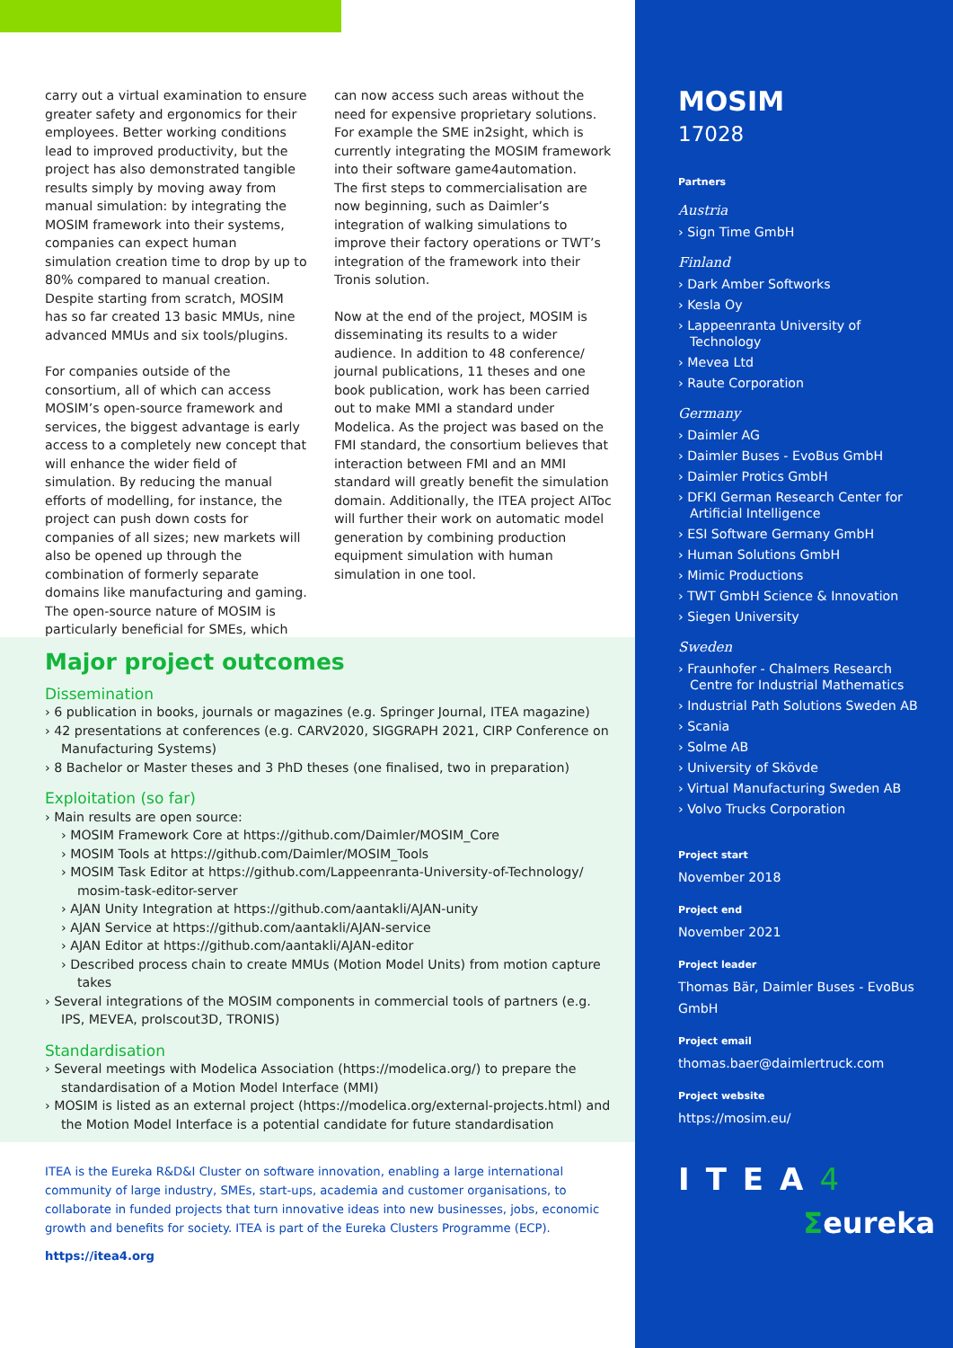carry out a virtual examination to ensure greater safety and ergonomics for their employees. Better working conditions lead to improved productivity, but the project has also demonstrated tangible results simply by moving away from manual simulation: by integrating the MOSIM framework into their systems, companies can expect human simulation creation time to drop by up to 80% compared to manual creation. Despite starting from scratch, MOSIM has so far created 13 basic MMUs, nine advanced MMUs and six tools/plugins.
For companies outside of the consortium, all of which can access MOSIM’s open-source framework and services, the biggest advantage is early access to a completely new concept that will enhance the wider field of simulation. By reducing the manual efforts of modelling, for instance, the project can push down costs for companies of all sizes; new markets will also be opened up through the combination of formerly separate domains like manufacturing and gaming. The open-source nature of MOSIM is particularly beneficial for SMEs, which
can now access such areas without the need for expensive proprietary solutions. For example the SME in2sight, which is currently integrating the MOSIM framework into their software game4automation.
The first steps to commercialisation are now beginning, such as Daimler’s integration of walking simulations to improve their factory operations or TWT’s integration of the framework into their Tronis solution.
Now at the end of the project, MOSIM is disseminating its results to a wider audience. In addition to 48 conference/ journal publications, 11 theses and one book publication, work has been carried out to make MMI a standard under Modelica. As the project was based on the FMI standard, the consortium believes that interaction between FMI and an MMI standard will greatly benefit the simulation domain. Additionally, the ITEA project AIToc will further their work on automatic model generation by combining production equipment simulation with human simulation in one tool.
Major project outcomes
Dissemination
6 publication in books, journals or magazines (e.g. Springer Journal, ITEA magazine)
42 presentations at conferences (e.g. CARV2020, SIGGRAPH 2021, CIRP Conference on Manufacturing Systems)
8 Bachelor or Master theses and 3 PhD theses (one finalised, two in preparation)
Exploitation (so far)
Main results are open source:
MOSIM Framework Core at https://github.com/Daimler/MOSIM_Core
MOSIM Tools at https://github.com/Daimler/MOSIM_Tools
MOSIM Task Editor at https://github.com/Lappeenranta-University-of-Technology/ mosim-task-editor-server
AJAN Unity Integration at https://github.com/aantakli/AJAN-unity
AJAN Service at https://github.com/aantakli/AJAN-service
AJAN Editor at https://github.com/aantakli/AJAN-editor
Described process chain to create MMUs (Motion Model Units) from motion capture takes
Several integrations of the MOSIM components in commercial tools of partners (e.g. IPS, MEVEA, proIscout3D, TRONIS)
Standardisation
Several meetings with Modelica Association (https://modelica.org/) to prepare the standardisation of a Motion Model Interface (MMI)
MOSIM is listed as an external project (https://modelica.org/external-projects.html) and the Motion Model Interface is a potential candidate for future standardisation
ITEA is the Eureka R&D&I Cluster on software innovation, enabling a large international community of large industry, SMEs, start-ups, academia and customer organisations, to collaborate in funded projects that turn innovative ideas into new businesses, jobs, economic growth and benefits for society. ITEA is part of the Eureka Clusters Programme (ECP).
https://itea4.org
MOSIM
17028
Partners
Austria
Sign Time GmbH
Finland
Dark Amber Softworks
Kesla Oy
Lappeenranta University of Technology
Mevea Ltd
Raute Corporation
Germany
Daimler AG
Daimler Buses - EvoBus GmbH
Daimler Protics GmbH
DFKI German Research Center for Artificial Intelligence
ESI Software Germany GmbH
Human Solutions GmbH
Mimic Productions
TWT GmbH Science & Innovation
Siegen University
Sweden
Fraunhofer - Chalmers Research Centre for Industrial Mathematics
Industrial Path Solutions Sweden AB
Scania
Solme AB
University of Skövde
Virtual Manufacturing Sweden AB
Volvo Trucks Corporation
Project start
November 2018
Project end
November 2021
Project leader
Thomas Bär, Daimler Buses - EvoBus GmbH
Project email
thomas.baer@daimlertruck.com
Project website
https://mosim.eu/
ITEA4
Σeureka